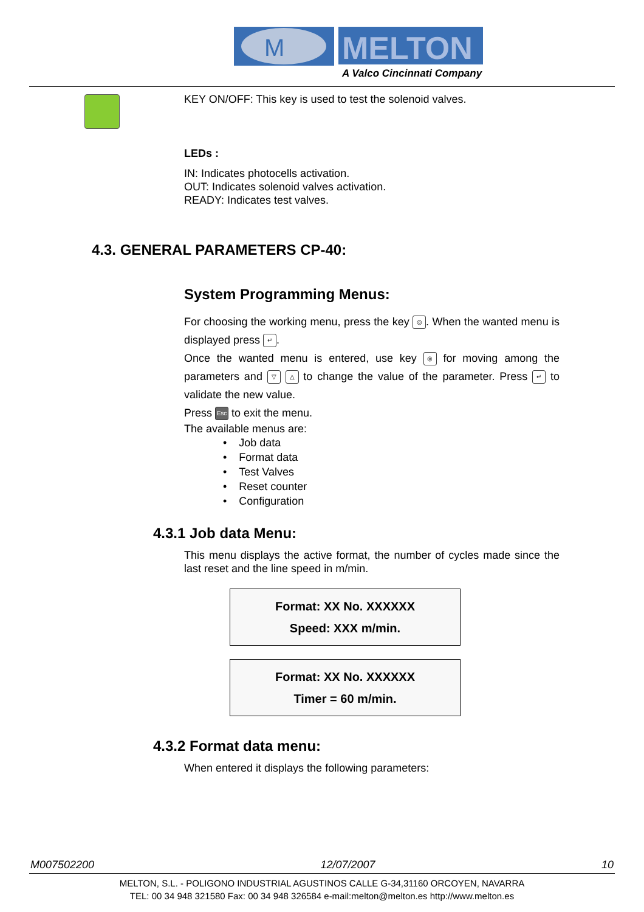M
MELTON
A Valco Cincinnati Company
KEY ON/OFF: This key is used to test the solenoid valves.
LEDs :
IN: Indicates photocells activation.
OUT: Indicates solenoid valves activation.
READY: Indicates test valves.
4.3. GENERAL PARAMETERS CP-40:
System Programming Menus:
For choosing the working menu, press the key ◎. When the wanted menu is displayed press ↵.
Once the wanted menu is entered, use key ◎ for moving among the parameters and ▽ △ to change the value of the parameter. Press ↵ to validate the new value.
Press Esc to exit the menu.
The available menus are:
• Job data
• Format data
• Test Valves
• Reset counter
• Configuration
4.3.1 Job data Menu:
This menu displays the active format, the number of cycles made since the last reset and the line speed in m/min.
Format: XX No. XXXXXX
Speed: XXX m/min.
Format: XX No. XXXXXX
Timer = 60 m/min.
4.3.2 Format data menu:
When entered it displays the following parameters:
M007502200 12/07/2007 10
MELTON, S.L. - POLIGONO INDUSTRIAL AGUSTINOS CALLE G-34,31160 ORCOYEN, NAVARRA
TEL: 00 34 948 321580 Fax: 00 34 948 326584 e-mail:melton@melton.es http://www.melton.es